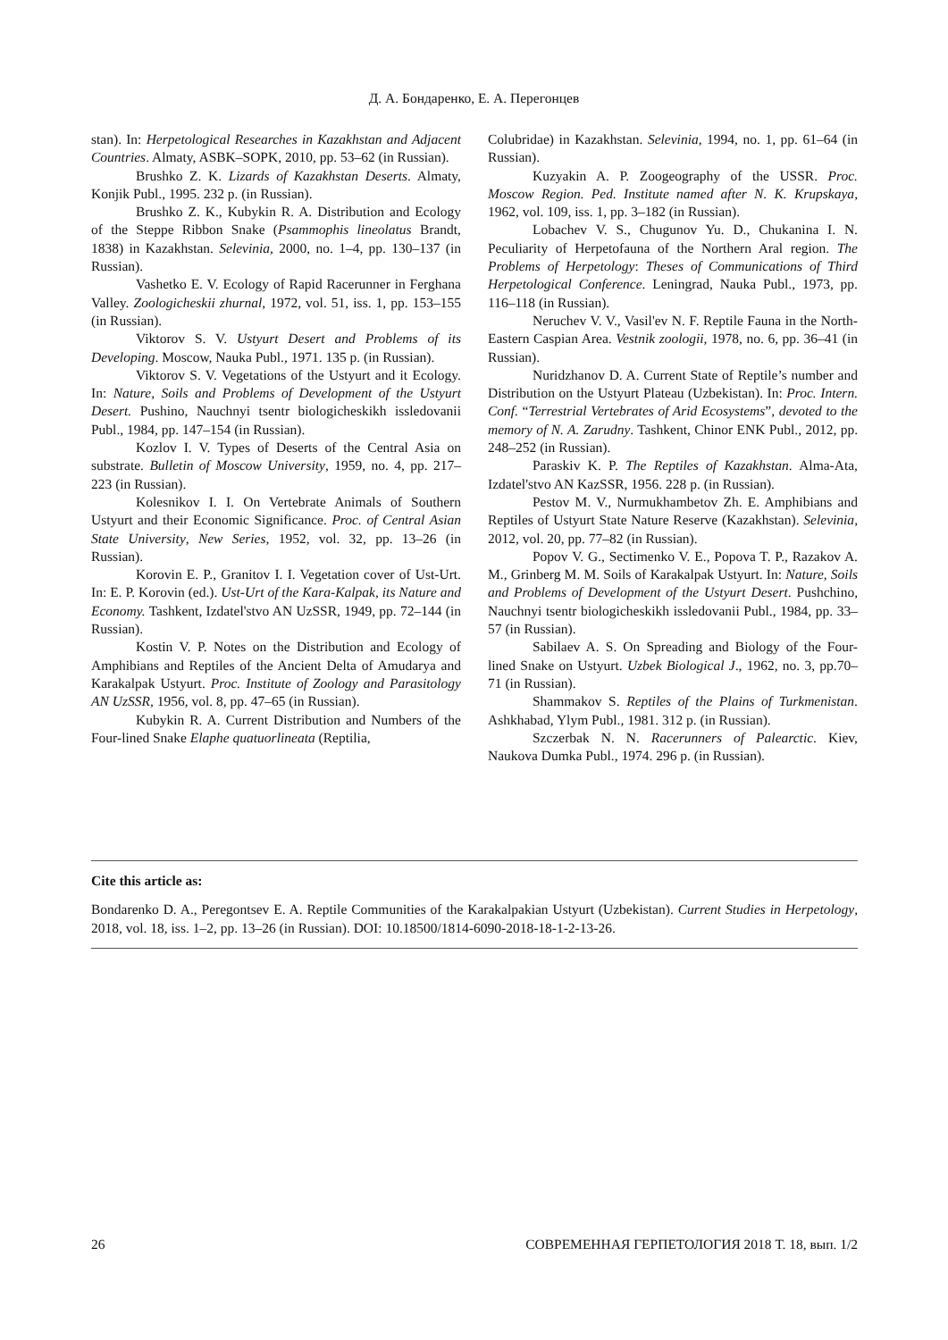Д. А. Бондаренко, Е. А. Перегонцев
stan). In: Herpetological Researches in Kazakhstan and Adjacent Countries. Almaty, ASBK–SOPK, 2010, pp. 53–62 (in Russian).
Brushko Z. K. Lizards of Kazakhstan Deserts. Almaty, Konjik Publ., 1995. 232 p. (in Russian).
Brushko Z. K., Kubykin R. A. Distribution and Ecology of the Steppe Ribbon Snake (Psammophis lineolatus Brandt, 1838) in Kazakhstan. Selevinia, 2000, no. 1–4, pp. 130–137 (in Russian).
Vashetko E. V. Ecology of Rapid Racerunner in Ferghana Valley. Zoologicheskii zhurnal, 1972, vol. 51, iss. 1, pp. 153–155 (in Russian).
Viktorov S. V. Ustyurt Desert and Problems of its Developing. Moscow, Nauka Publ., 1971. 135 p. (in Russian).
Viktorov S. V. Vegetations of the Ustyurt and it Ecology. In: Nature, Soils and Problems of Development of the Ustyurt Desert. Pushino, Nauchnyi tsentr biologicheskikh issledovanii Publ., 1984, pp. 147–154 (in Russian).
Kozlov I. V. Types of Deserts of the Central Asia on substrate. Bulletin of Moscow University, 1959, no. 4, pp. 217–223 (in Russian).
Kolesnikov I. I. On Vertebrate Animals of Southern Ustyurt and their Economic Significance. Proc. of Central Asian State University, New Series, 1952, vol. 32, pp. 13–26 (in Russian).
Korovin E. P., Granitov I. I. Vegetation cover of Ust-Urt. In: E. P. Korovin (ed.). Ust-Urt of the Kara-Kalpak, its Nature and Economy. Tashkent, Izdatel'stvo AN UzSSR, 1949, pp. 72–144 (in Russian).
Kostin V. P. Notes on the Distribution and Ecology of Amphibians and Reptiles of the Ancient Delta of Amudarya and Karakalpak Ustyurt. Proc. Institute of Zoology and Parasitology AN UzSSR, 1956, vol. 8, pp. 47–65 (in Russian).
Kubykin R. A. Current Distribution and Numbers of the Four-lined Snake Elaphe quatuorlineata (Reptilia,
Colubridae) in Kazakhstan. Selevinia, 1994, no. 1, pp. 61–64 (in Russian).
Kuzyakin A. P. Zoogeography of the USSR. Proc. Moscow Region. Ped. Institute named after N. K. Krupskaya, 1962, vol. 109, iss. 1, pp. 3–182 (in Russian).
Lobachev V. S., Chugunov Yu. D., Chukanina I. N. Peculiarity of Herpetofauna of the Northern Aral region. The Problems of Herpetology: Theses of Communications of Third Herpetological Conference. Leningrad, Nauka Publ., 1973, pp. 116–118 (in Russian).
Neruchev V. V., Vasil'ev N. F. Reptile Fauna in the North-Eastern Caspian Area. Vestnik zoologii, 1978, no. 6, pp. 36–41 (in Russian).
Nuridzhanov D. A. Current State of Reptile’s number and Distribution on the Ustyurt Plateau (Uzbekistan). In: Proc. Intern. Conf. “Terrestrial Vertebrates of Arid Ecosystems”, devoted to the memory of N. A. Zarudny. Tashkent, Chinor ENK Publ., 2012, pp. 248–252 (in Russian).
Paraskiv K. P. The Reptiles of Kazakhstan. Alma-Ata, Izdatel'stvo AN KazSSR, 1956. 228 p. (in Russian).
Pestov M. V., Nurmukhambetov Zh. E. Amphibians and Reptiles of Ustyurt State Nature Reserve (Kazakhstan). Selevinia, 2012, vol. 20, pp. 77–82 (in Russian).
Popov V. G., Sectimenko V. E., Popova T. P., Razakov A. M., Grinberg M. M. Soils of Karakalpak Ustyurt. In: Nature, Soils and Problems of Development of the Ustyurt Desert. Pushchino, Nauchnyi tsentr biologicheskikh issledovanii Publ., 1984, pp. 33–57 (in Russian).
Sabilaev A. S. On Spreading and Biology of the Four-lined Snake on Ustyurt. Uzbek Biological J., 1962, no. 3, pp.70–71 (in Russian).
Shammakov S. Reptiles of the Plains of Turkmenistan. Ashkhabad, Ylym Publ., 1981. 312 p. (in Russian).
Szczerbak N. N. Racerunners of Palearctic. Kiev, Naukova Dumka Publ., 1974. 296 p. (in Russian).
Cite this article as:
Bondarenko D. A., Peregontsev E. A. Reptile Communities of the Karakalpakian Ustyurt (Uzbekistan). Current Studies in Herpetology, 2018, vol. 18, iss. 1–2, pp. 13–26 (in Russian). DOI: 10.18500/1814-6090-2018-18-1-2-13-26.
26 СОВРЕМЕННАЯ ГЕРПЕТОЛОГИЯ 2018 Т. 18, вып. 1/2